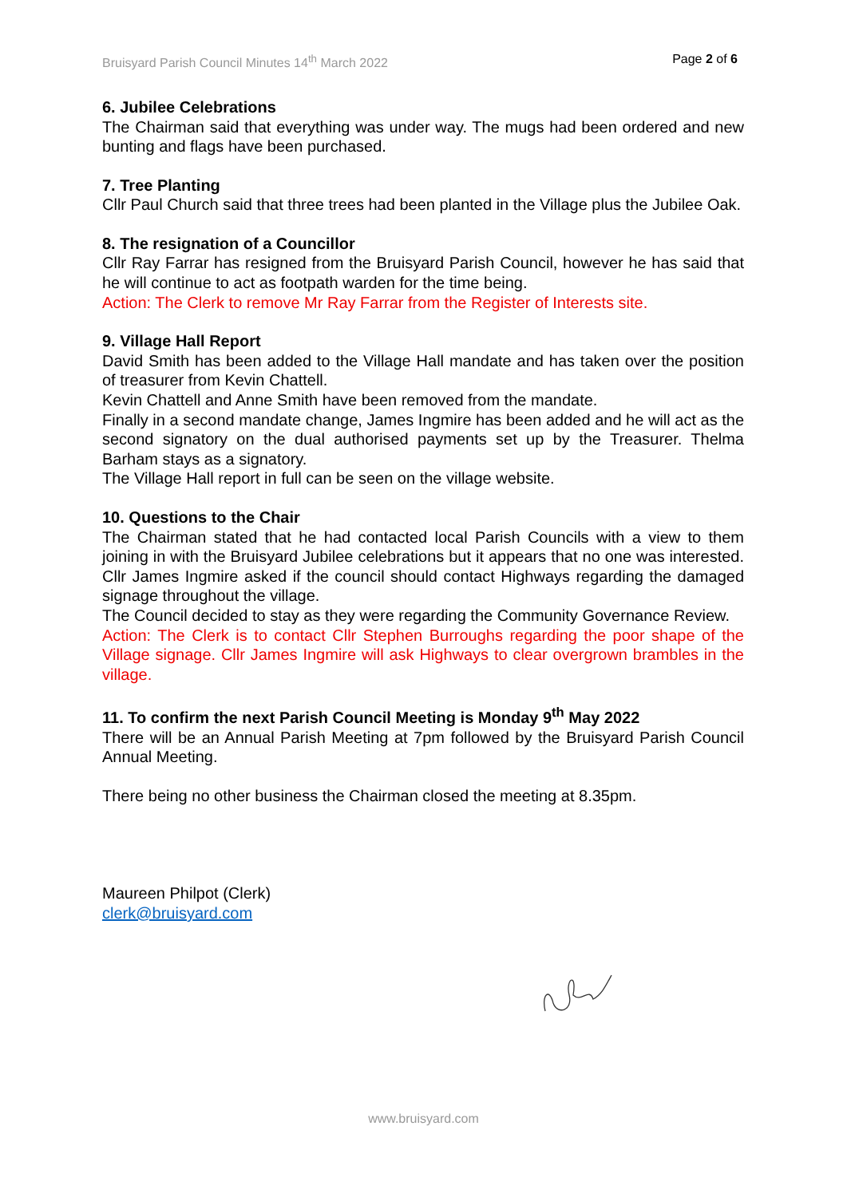Bruisyard Parish Council Minutes 14<sup>th</sup> March 2022 Page 2 of 6
6. Jubilee Celebrations
The Chairman said that everything was under way. The mugs had been ordered and new bunting and flags have been purchased.
7. Tree Planting
Cllr Paul Church said that three trees had been planted in the Village plus the Jubilee Oak.
8. The resignation of a Councillor
Cllr Ray Farrar has resigned from the Bruisyard Parish Council, however he has said that he will continue to act as footpath warden for the time being.
Action: The Clerk to remove Mr Ray Farrar from the Register of Interests site.
9. Village Hall Report
David Smith has been added to the Village Hall mandate and has taken over the position of treasurer from Kevin Chattell.
Kevin Chattell and Anne Smith have been removed from the mandate.
Finally in a second mandate change, James Ingmire has been added and he will act as the second signatory on the dual authorised payments set up by the Treasurer. Thelma Barham stays as a signatory.
The Village Hall report in full can be seen on the village website.
10. Questions to the Chair
The Chairman stated that he had contacted local Parish Councils with a view to them joining in with the Bruisyard Jubilee celebrations but it appears that no one was interested. Cllr James Ingmire asked if the council should contact Highways regarding the damaged signage throughout the village.
The Council decided to stay as they were regarding the Community Governance Review.
Action: The Clerk is to contact Cllr Stephen Burroughs regarding the poor shape of the Village signage. Cllr James Ingmire will ask Highways to clear overgrown brambles in the village.
11. To confirm the next Parish Council Meeting is Monday 9<sup>th</sup> May 2022
There will be an Annual Parish Meeting at 7pm followed by the Bruisyard Parish Council Annual Meeting.
There being no other business the Chairman closed the meeting at 8.35pm.
Maureen Philpot (Clerk)
clerk@bruisyard.com
www.bruisyard.com